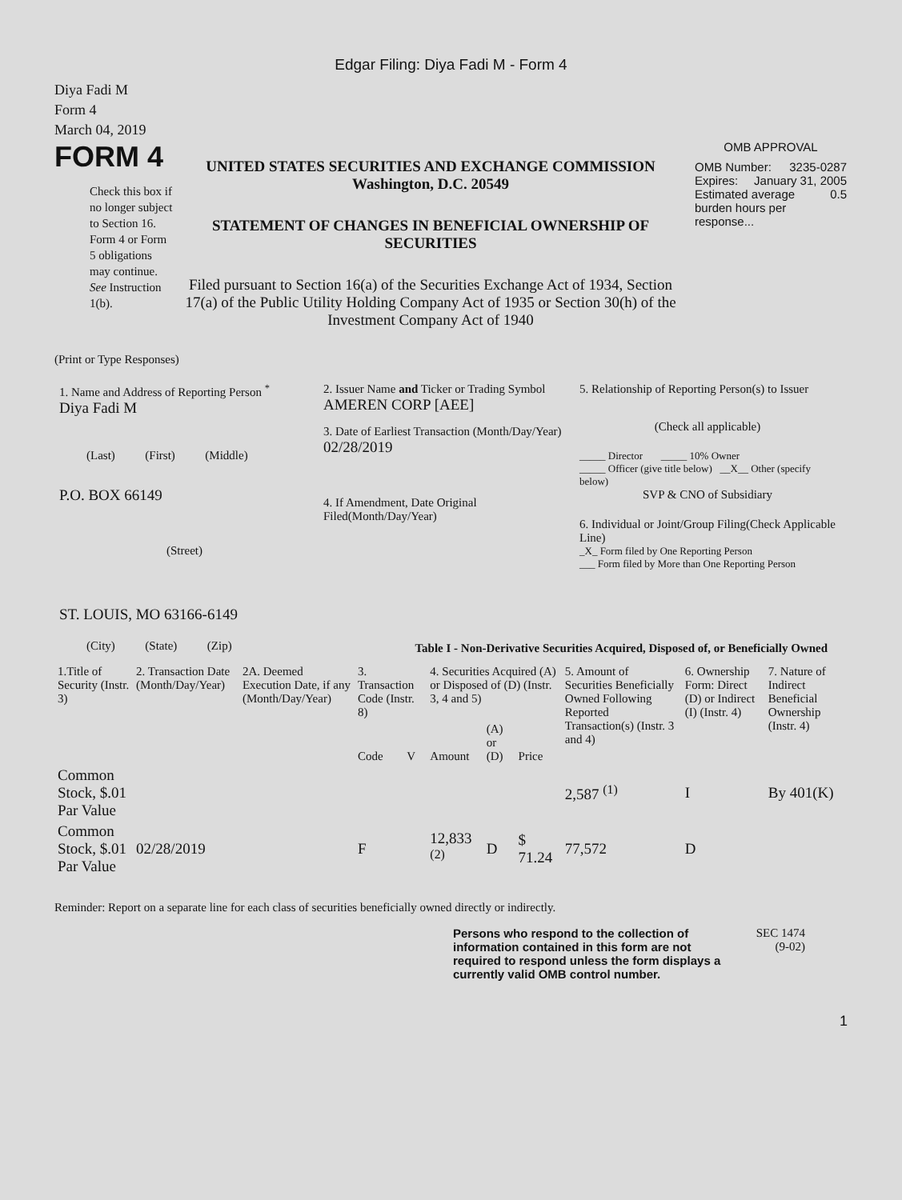Edgar Filing: Diya Fadi M - Form 4
Diya Fadi M
Form 4
March 04, 2019
FORM 4
Check this box if no longer subject to Section 16. Form 4 or Form 5 obligations may continue. See Instruction 1(b).
UNITED STATES SECURITIES AND EXCHANGE COMMISSION
Washington, D.C. 20549
STATEMENT OF CHANGES IN BENEFICIAL OWNERSHIP OF SECURITIES
Filed pursuant to Section 16(a) of the Securities Exchange Act of 1934, Section 17(a) of the Public Utility Holding Company Act of 1935 or Section 30(h) of the Investment Company Act of 1940
OMB APPROVAL
OMB Number: 3235-0287
Expires: January 31, 2005
Estimated average burden hours per response... 0.5
(Print or Type Responses)
1. Name and Address of Reporting Person <sup>*</sup>
Diya Fadi M
(Last) (First) (Middle)
P.O. BOX 66149
(Street)
ST. LOUIS, MO 63166-6149
(City) (State) (Zip)
2. Issuer Name and Ticker or Trading Symbol
AMEREN CORP [AEE]
3. Date of Earliest Transaction (Month/Day/Year)
02/28/2019
4. If Amendment, Date Original Filed(Month/Day/Year)
5. Relationship of Reporting Person(s) to Issuer
(Check all applicable)
_____ Director _____ 10% Owner
_____ Officer (give title below) __X__ Other (specify below)
SVP & CNO of Subsidiary
6. Individual or Joint/Group Filing(Check Applicable Line)
_X_ Form filed by One Reporting Person
___ Form filed by More than One Reporting Person
Table I - Non-Derivative Securities Acquired, Disposed of, or Beneficially Owned
| 1.Title of Security (Instr. 3) | 2. Transaction Date (Month/Day/Year) | 2A. Deemed Execution Date, if any (Month/Day/Year) | 3. Transaction Code (Instr. 8) | | 4. Securities Acquired (A) or Disposed of (D) (Instr. 3, 4 and 5) | | | 5. Amount of Securities Beneficially Owned Following Reported Transaction(s) (Instr. 3 and 4) | 6. Ownership Form: Direct (D) or Indirect (I) (Instr. 4) | 7. Nature of Indirect Beneficial Ownership (Instr. 4) |
| --- | --- | --- | --- | --- | --- | --- | --- | --- | --- | --- |
| | | | Code | V | Amount | (A) or (D) | Price | | | |
| Common Stock, $.01 Par Value | | | | | | | | 2,587 <sup>(1)</sup> | I | By 401(K) |
| Common Stock, $.01 Par Value | 02/28/2019 | | F | | 12,833 <sup>(2)</sup> | D | $ 71.24 | 77,572 | D | |
Reminder: Report on a separate line for each class of securities beneficially owned directly or indirectly.
Persons who respond to the collection of information contained in this form are not required to respond unless the form displays a currently valid OMB control number.
SEC 1474
(9-02)
1